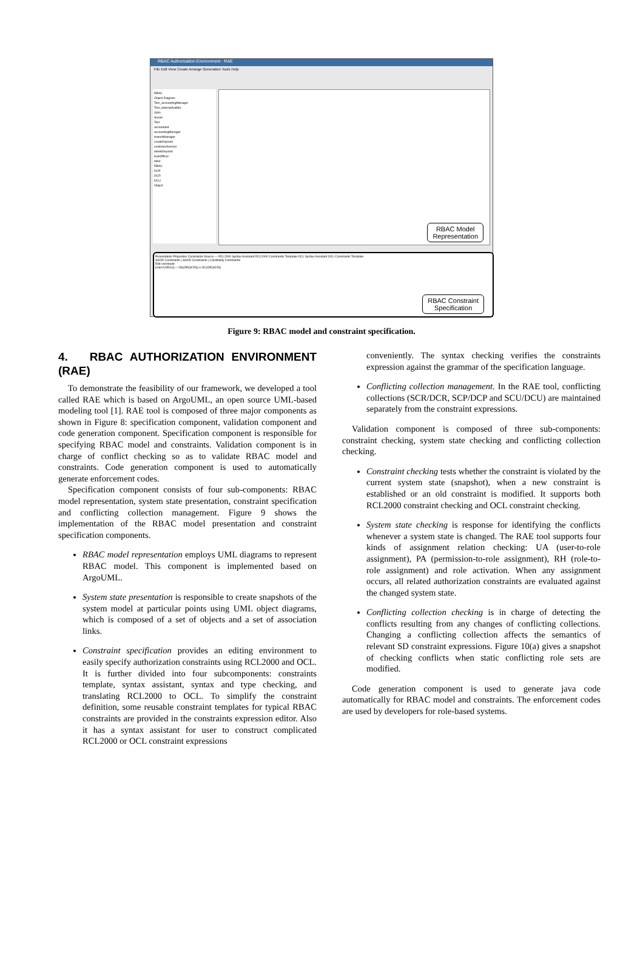RBAC Authorization Environment - RAE
File Edit View Create Arrange Generation Tools Help
RBAC
Object Diagram
Tom_accountingManager
Tom_internalAuditor
John
Susan
Tom
accountant
accountingManager
branchManager
createDeposit
customerService
deleteDeposit
loanOfficer
teller
RBAC
DCP
DCR
DCU
Object
RBAC Model
Representation
Presentation Properties Constraints Source — RCL2000 Syntax Assistant RCL2000 Constraints Template OCL Syntax Assistant OCL Constraints Template
SSOD Constraints | SSOD Constraints | Cardinality Constraints
Edit constraint
|roles*(OE(U)) ∩ OS(OE(SCR))| ≤ OC(OE(SCR))
RBAC Constraint
Specification
Figure 9: RBAC model and constraint specification.
4. RBAC AUTHORIZATION ENVIRONMENT (RAE)
To demonstrate the feasibility of our framework, we developed a tool called RAE which is based on ArgoUML, an open source UML-based modeling tool [1]. RAE tool is composed of three major components as shown in Figure 8: specification component, validation component and code generation component. Specification component is responsible for specifying RBAC model and constraints. Validation component is in charge of conflict checking so as to validate RBAC model and constraints. Code generation component is used to automatically generate enforcement codes.
Specification component consists of four sub-components: RBAC model representation, system state presentation, constraint specification and conflicting collection management. Figure 9 shows the implementation of the RBAC model presentation and constraint specification components.
RBAC model representation employs UML diagrams to represent RBAC model. This component is implemented based on ArgoUML.
System state presentation is responsible to create snapshots of the system model at particular points using UML object diagrams, which is composed of a set of objects and a set of association links.
Constraint specification provides an editing environment to easily specify authorization constraints using RCL2000 and OCL. It is further divided into four subcomponents: constraints template, syntax assistant, syntax and type checking, and translating RCL2000 to OCL. To simplify the constraint definition, some reusable constraint templates for typical RBAC constraints are provided in the constraints expression editor. Also it has a syntax assistant for user to construct complicated RCL2000 or OCL constraint expressions
conveniently. The syntax checking verifies the constraints expression against the grammar of the specification language.
Conflicting collection management. In the RAE tool, conflicting collections (SCR/DCR, SCP/DCP and SCU/DCU) are maintained separately from the constraint expressions.
Validation component is composed of three sub-components: constraint checking, system state checking and conflicting collection checking.
Constraint checking tests whether the constraint is violated by the current system state (snapshot), when a new constraint is established or an old constraint is modified. It supports both RCL2000 constraint checking and OCL constraint checking.
System state checking is response for identifying the conflicts whenever a system state is changed. The RAE tool supports four kinds of assignment relation checking: UA (user-to-role assignment), PA (permission-to-role assignment), RH (role-to-role assignment) and role activation. When any assignment occurs, all related authorization constraints are evaluated against the changed system state.
Conflicting collection checking is in charge of detecting the conflicts resulting from any changes of conflicting collections. Changing a conflicting collection affects the semantics of relevant SD constraint expressions. Figure 10(a) gives a snapshot of checking conflicts when static conflicting role sets are modified.
Code generation component is used to generate java code automatically for RBAC model and constraints. The enforcement codes are used by developers for role-based systems.